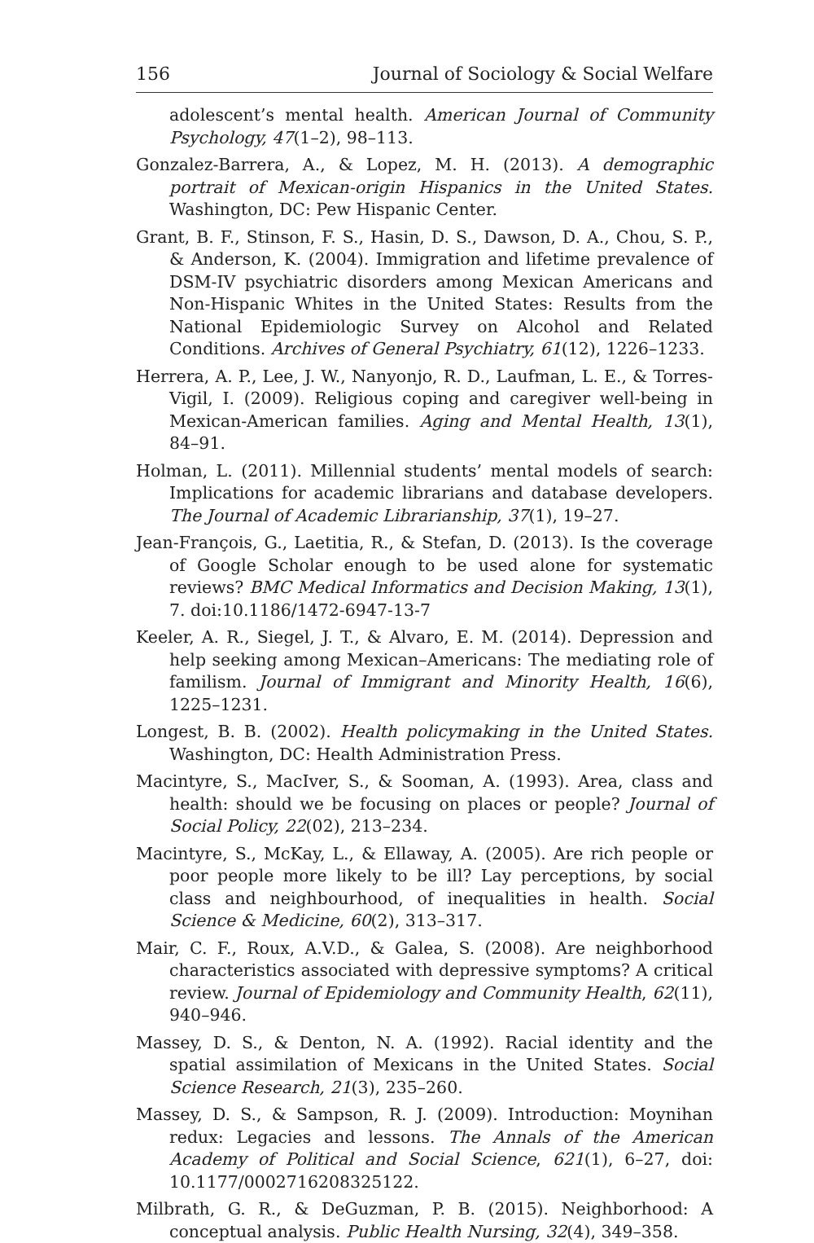156 Journal of Sociology & Social Welfare
adolescent’s mental health. American Journal of Community Psychology, 47(1–2), 98–113.
Gonzalez-Barrera, A., & Lopez, M. H. (2013). A demographic portrait of Mexican-origin Hispanics in the United States. Washington, DC: Pew Hispanic Center.
Grant, B. F., Stinson, F. S., Hasin, D. S., Dawson, D. A., Chou, S. P., & Anderson, K. (2004). Immigration and lifetime prevalence of DSM-IV psychiatric disorders among Mexican Americans and Non-Hispanic Whites in the United States: Results from the National Epidemiologic Survey on Alcohol and Related Conditions. Archives of General Psychiatry, 61(12), 1226–1233.
Herrera, A. P., Lee, J. W., Nanyonjo, R. D., Laufman, L. E., & Torres-Vigil, I. (2009). Religious coping and caregiver well-being in Mexican-American families. Aging and Mental Health, 13(1), 84–91.
Holman, L. (2011). Millennial students’ mental models of search: Implications for academic librarians and database developers. The Journal of Academic Librarianship, 37(1), 19–27.
Jean-François, G., Laetitia, R., & Stefan, D. (2013). Is the coverage of Google Scholar enough to be used alone for systematic reviews? BMC Medical Informatics and Decision Making, 13(1), 7. doi:10.1186/1472-6947-13-7
Keeler, A. R., Siegel, J. T., & Alvaro, E. M. (2014). Depression and help seeking among Mexican–Americans: The mediating role of familism. Journal of Immigrant and Minority Health, 16(6), 1225–1231.
Longest, B. B. (2002). Health policymaking in the United States. Washington, DC: Health Administration Press.
Macintyre, S., MacIver, S., & Sooman, A. (1993). Area, class and health: should we be focusing on places or people? Journal of Social Policy, 22(02), 213–234.
Macintyre, S., McKay, L., & Ellaway, A. (2005). Are rich people or poor people more likely to be ill? Lay perceptions, by social class and neighbourhood, of inequalities in health. Social Science & Medicine, 60(2), 313–317.
Mair, C. F., Roux, A.V.D., & Galea, S. (2008). Are neighborhood characteristics associated with depressive symptoms? A critical review. Journal of Epidemiology and Community Health, 62(11), 940–946.
Massey, D. S., & Denton, N. A. (1992). Racial identity and the spatial assimilation of Mexicans in the United States. Social Science Research, 21(3), 235–260.
Massey, D. S., & Sampson, R. J. (2009). Introduction: Moynihan redux: Legacies and lessons. The Annals of the American Academy of Political and Social Science, 621(1), 6–27, doi: 10.1177/0002716208325122.
Milbrath, G. R., & DeGuzman, P. B. (2015). Neighborhood: A conceptual analysis. Public Health Nursing, 32(4), 349–358.